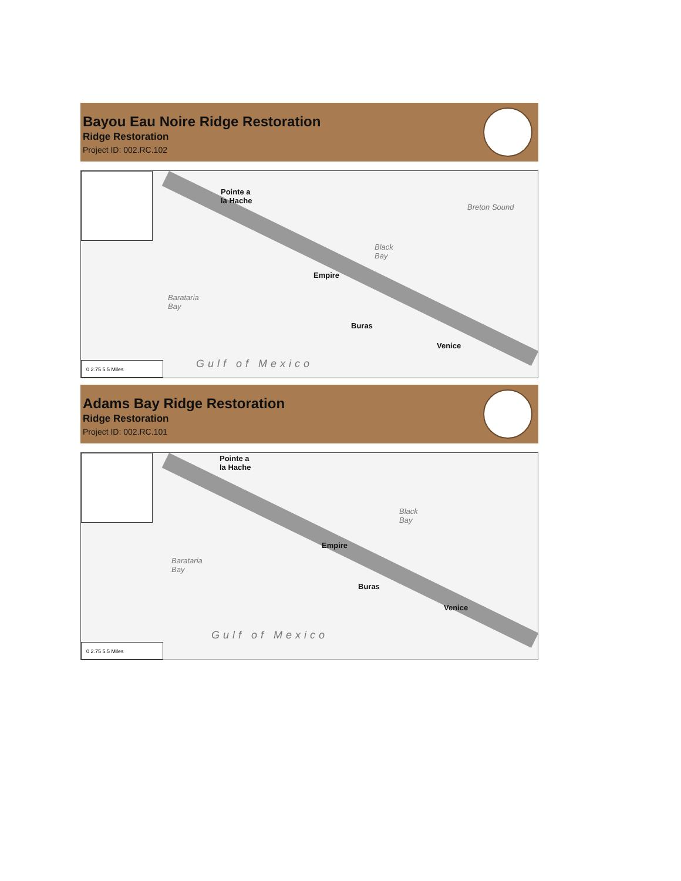Bayou Eau Noire Ridge Restoration
Ridge Restoration
Project ID: 002.RC.102
Pointe a
la Hache
Breton Sound
Black
Bay
Empire
Barataria
Bay
Buras
Venice
Gulf of Mexico
0 2.75 5.5 Miles
Adams Bay Ridge Restoration
Ridge Restoration
Project ID: 002.RC.101
Pointe a
la Hache
Black
Bay
Empire
Barataria
Bay
Buras
Venice
Gulf of Mexico
0 2.75 5.5 Miles